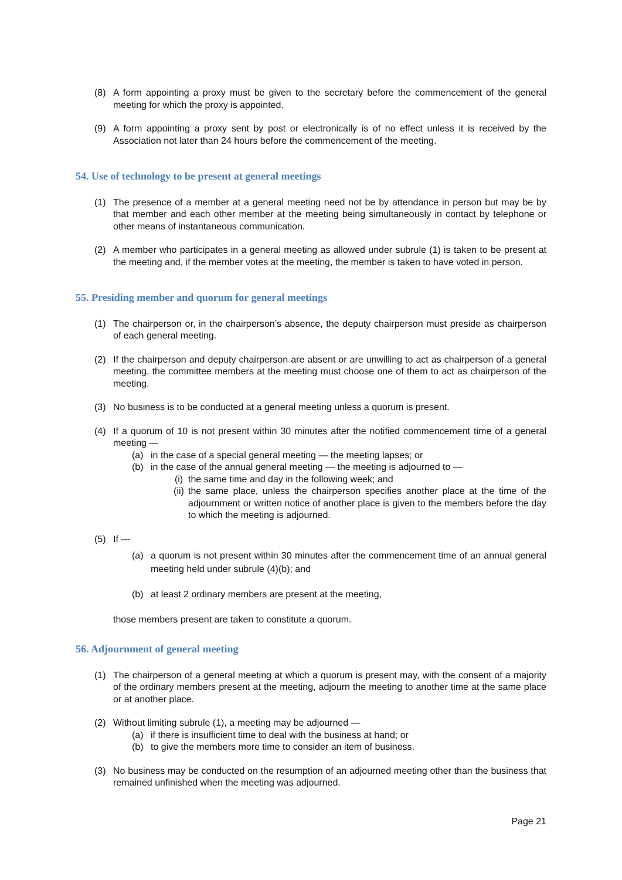(8) A form appointing a proxy must be given to the secretary before the commencement of the general meeting for which the proxy is appointed.
(9) A form appointing a proxy sent by post or electronically is of no effect unless it is received by the Association not later than 24 hours before the commencement of the meeting.
54. Use of technology to be present at general meetings
(1) The presence of a member at a general meeting need not be by attendance in person but may be by that member and each other member at the meeting being simultaneously in contact by telephone or other means of instantaneous communication.
(2) A member who participates in a general meeting as allowed under subrule (1) is taken to be present at the meeting and, if the member votes at the meeting, the member is taken to have voted in person.
55. Presiding member and quorum for general meetings
(1) The chairperson or, in the chairperson’s absence, the deputy chairperson must preside as chairperson of each general meeting.
(2) If the chairperson and deputy chairperson are absent or are unwilling to act as chairperson of a general meeting, the committee members at the meeting must choose one of them to act as chairperson of the meeting.
(3) No business is to be conducted at a general meeting unless a quorum is present.
(4) If a quorum of 10 is not present within 30 minutes after the notified commencement time of a general meeting —
(a) in the case of a special general meeting — the meeting lapses; or
(b) in the case of the annual general meeting — the meeting is adjourned to —
(i) the same time and day in the following week; and
(ii)
the same place, unless the chairperson specifies another place at the time of the adjournment or written notice of another place is given to the members before the day to which the meeting is adjourned.
(5) If —
(a) a quorum is not present within 30 minutes after the commencement time of an annual general meeting held under subrule (4)(b); and
(b) at least 2 ordinary members are present at the meeting,
those members present are taken to constitute a quorum.
56. Adjournment of general meeting
(1) The chairperson of a general meeting at which a quorum is present may, with the consent of a majority of the ordinary members present at the meeting, adjourn the meeting to another time at the same place or at another place.
(2) Without limiting subrule (1), a meeting may be adjourned —
(a) if there is insufficient time to deal with the business at hand; or
(b) to give the members more time to consider an item of business.
(3) No business may be conducted on the resumption of an adjourned meeting other than the business that remained unfinished when the meeting was adjourned.
Page 21